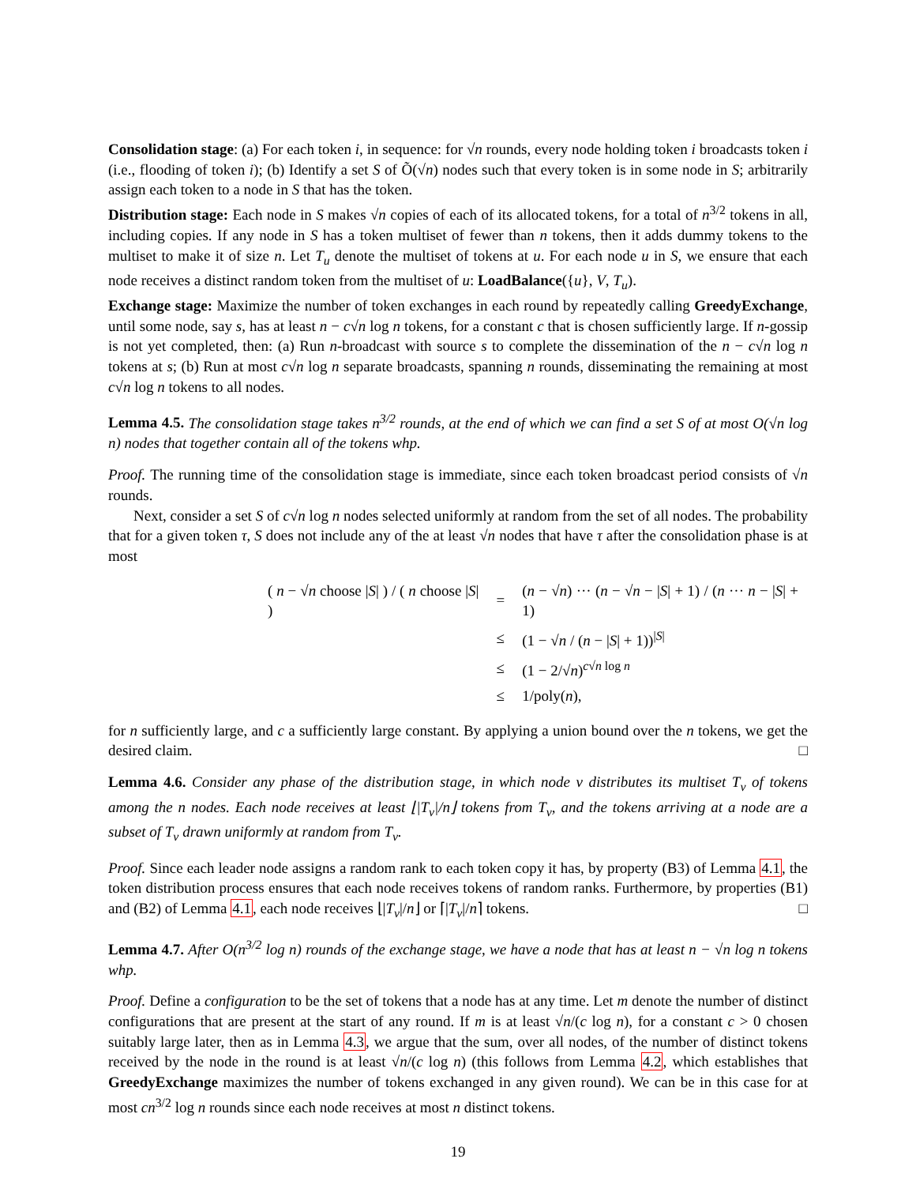Consolidation stage: (a) For each token i, in sequence: for √n rounds, every node holding token i broadcasts token i (i.e., flooding of token i); (b) Identify a set S of Õ(√n) nodes such that every token is in some node in S; arbitrarily assign each token to a node in S that has the token.
Distribution stage: Each node in S makes √n copies of each of its allocated tokens, for a total of n<sup>3/2</sup> tokens in all, including copies. If any node in S has a token multiset of fewer than n tokens, then it adds dummy tokens to the multiset to make it of size n. Let T<sub>u</sub> denote the multiset of tokens at u. For each node u in S, we ensure that each node receives a distinct random token from the multiset of u: LoadBalance({u}, V, T<sub>u</sub>).
Exchange stage: Maximize the number of token exchanges in each round by repeatedly calling GreedyExchange, until some node, say s, has at least n − c√n log n tokens, for a constant c that is chosen sufficiently large. If n-gossip is not yet completed, then: (a) Run n-broadcast with source s to complete the dissemination of the n − c√n log n tokens at s; (b) Run at most c√n log n separate broadcasts, spanning n rounds, disseminating the remaining at most c√n log n tokens to all nodes.
Lemma 4.5. The consolidation stage takes n<sup>3/2</sup> rounds, at the end of which we can find a set S of at most O(√n log n) nodes that together contain all of the tokens whp.
Proof. The running time of the consolidation stage is immediate, since each token broadcast period consists of √n rounds.
Next, consider a set S of c√n log n nodes selected uniformly at random from the set of all nodes. The probability that for a given token τ, S does not include any of the at least √n nodes that have τ after the consolidation phase is at most
| ( n − √ n choose / S / ) / ( n choose / S / ) | = | ( n − √ n ) ··· ( n − √ n − / S / + 1) / ( n ··· n − / S / + 1) |
| | ≤ | (1 − √ n / ( n − / S / + 1))<sup>/S/</sup> |
| | ≤ | (1 − 2/√ n )<sup>c√n log n</sup> |
| | ≤ | 1/poly( n ), |
for n sufficiently large, and c a sufficiently large constant. By applying a union bound over the n tokens, we get the desired claim. □
Lemma 4.6. Consider any phase of the distribution stage, in which node v distributes its multiset T<sub>v</sub> of tokens among the n nodes. Each node receives at least ⌊|T<sub>v</sub>|/n⌋ tokens from T<sub>v</sub>, and the tokens arriving at a node are a subset of T<sub>v</sub> drawn uniformly at random from T<sub>v</sub>.
Proof. Since each leader node assigns a random rank to each token copy it has, by property (B3) of Lemma 4.1, the token distribution process ensures that each node receives tokens of random ranks. Furthermore, by properties (B1) and (B2) of Lemma 4.1, each node receives ⌊|T<sub>v</sub>|/n⌋ or ⌈|T<sub>v</sub>|/n⌉ tokens. □
Lemma 4.7. After O(n<sup>3/2</sup> log n) rounds of the exchange stage, we have a node that has at least n − √n log n tokens whp.
Proof. Define a configuration to be the set of tokens that a node has at any time. Let m denote the number of distinct configurations that are present at the start of any round. If m is at least √n/(c log n), for a constant c > 0 chosen suitably large later, then as in Lemma 4.3, we argue that the sum, over all nodes, of the number of distinct tokens received by the node in the round is at least √n/(c log n) (this follows from Lemma 4.2, which establishes that GreedyExchange maximizes the number of tokens exchanged in any given round). We can be in this case for at most cn<sup>3/2</sup> log n rounds since each node receives at most n distinct tokens.
19